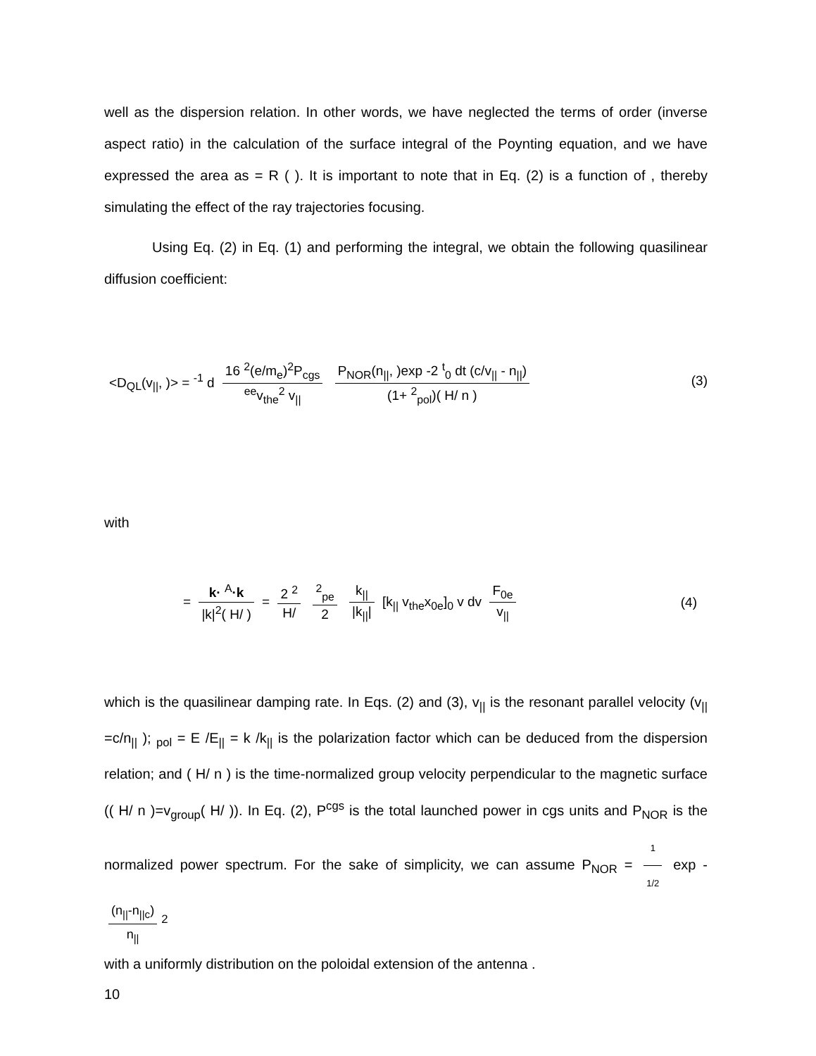well as the dispersion relation. In other words, we have neglected the terms of order (inverse aspect ratio) in the calculation of the surface integral of the Poynting equation, and we have expressed the area as = R ( ). It is important to note that in Eq. (2) is a function of , thereby simulating the effect of the ray trajectories focusing.
Using Eq. (2) in Eq. (1) and performing the integral, we obtain the following quasilinear diffusion coefficient:
<D<sub>QL</sub>(v<sub>||</sub>, )> = <sup>-1</sup> d 16 <sup>2</sup>(e/m<sub>e</sub>)<sup>2</sup>P<sub>cgs</sub> <sup>ee</sup>v<sub>the</sub><sup>2</sup> v<sub>||</sub> P<sub>NOR</sub>(n<sub>||</sub>, )exp -2 <sup>t</sup><sub>0</sub> dt (c/v<sub>||</sub> - n<sub>||</sub>) (1+ <sup>2</sup><sub>pol</sub>)( H/ n ) (3)
with
= k· <sup>A</sup>·k |k|<sup>2</sup>( H/ ) = 2 <sup>2</sup> H/ <sup>2</sup><sub>pe</sub> 2 k<sub>||</sub> |k<sub>||</sub>| [k<sub>||</sub> v<sub>the</sub>x<sub>0e</sub>]<sub>0</sub> v dv F<sub>0e</sub> v<sub>||</sub> (4)
which is the quasilinear damping rate. In Eqs. (2) and (3), v<sub>||</sub> is the resonant parallel velocity (v<sub>||</sub> =c/n<sub>||</sub> ); <sub>pol</sub> = E /E<sub>||</sub> = k /k<sub>||</sub> is the polarization factor which can be deduced from the dispersion relation; and ( H/ n ) is the time-normalized group velocity perpendicular to the magnetic surface (( H/ n )=v<sub>group</sub>( H/ )). In Eq. (2), P<sup>cgs</sup> is the total launched power in cgs units and P<sub>NOR</sub> is the normalized power spectrum. For the sake of simplicity, we can assume P<sub>NOR</sub> = 1 1/2 exp - (n<sub>||</sub>-n<sub>||c</sub>) n<sub>||</sub><sup>2</sup>
with a uniformly distribution on the poloidal extension of the antenna .
10